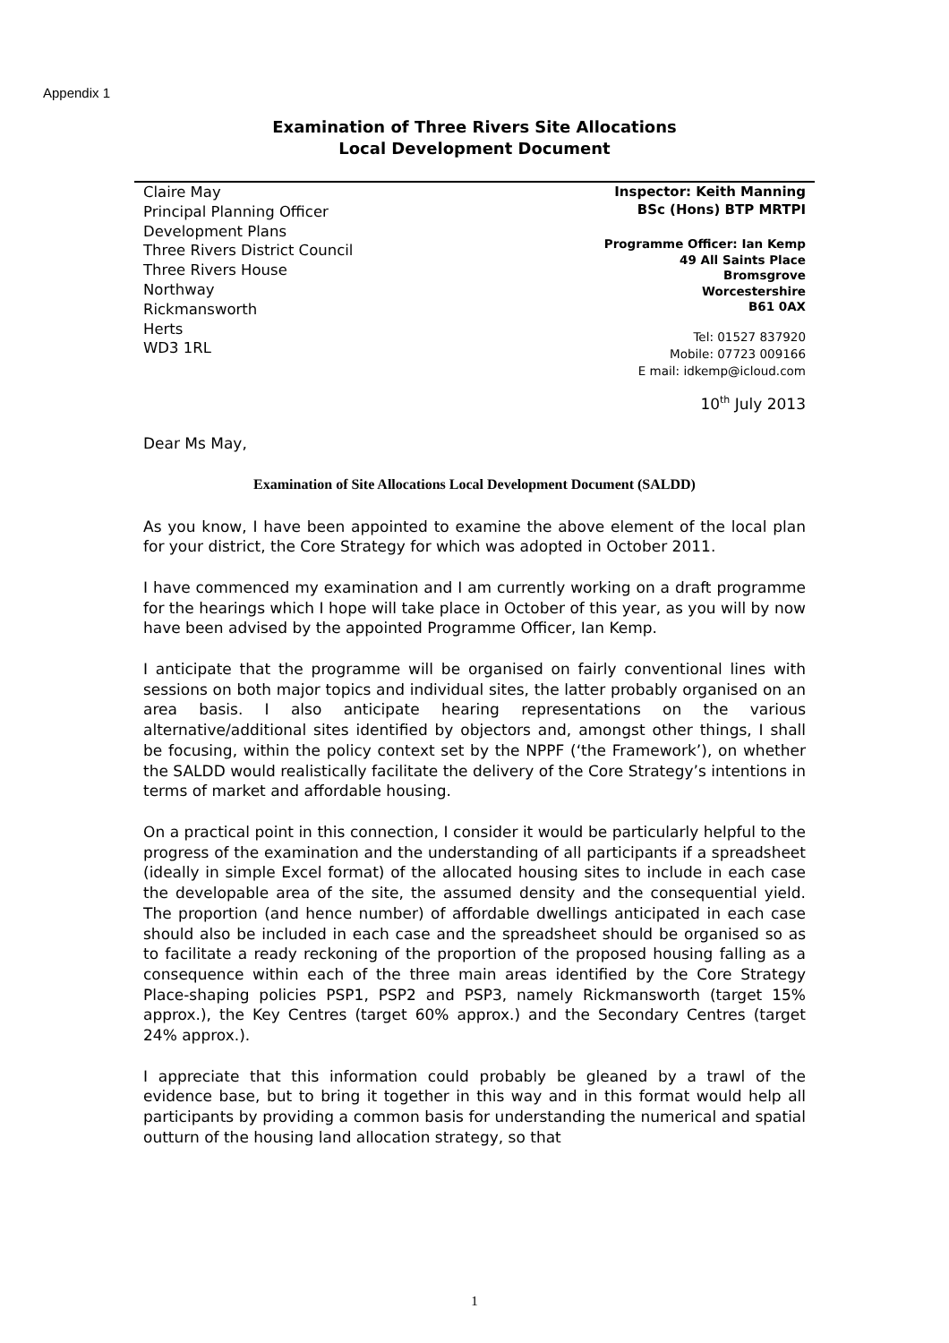Appendix 1
Examination of Three Rivers Site Allocations
Local Development Document
Claire May
Principal Planning Officer
Development Plans
Three Rivers District Council
Three Rivers House
Northway
Rickmansworth
Herts
WD3 1RL
Inspector: Keith Manning
BSc (Hons) BTP MRTPI
Programme Officer: Ian Kemp
49 All Saints Place
Bromsgrove
Worcestershire
B61 0AX
Tel: 01527 837920
Mobile: 07723 009166
E mail: idkemp@icloud.com
10<sup>th</sup> July 2013
Dear Ms May,
Examination of Site Allocations Local Development Document (SALDD)
As you know, I have been appointed to examine the above element of the local plan for your district, the Core Strategy for which was adopted in October 2011.
I have commenced my examination and I am currently working on a draft programme for the hearings which I hope will take place in October of this year, as you will by now have been advised by the appointed Programme Officer, Ian Kemp.
I anticipate that the programme will be organised on fairly conventional lines with sessions on both major topics and individual sites, the latter probably organised on an area basis. I also anticipate hearing representations on the various alternative/additional sites identified by objectors and, amongst other things, I shall be focusing, within the policy context set by the NPPF (‘the Framework’), on whether the SALDD would realistically facilitate the delivery of the Core Strategy’s intentions in terms of market and affordable housing.
On a practical point in this connection, I consider it would be particularly helpful to the progress of the examination and the understanding of all participants if a spreadsheet (ideally in simple Excel format) of the allocated housing sites to include in each case the developable area of the site, the assumed density and the consequential yield. The proportion (and hence number) of affordable dwellings anticipated in each case should also be included in each case and the spreadsheet should be organised so as to facilitate a ready reckoning of the proportion of the proposed housing falling as a consequence within each of the three main areas identified by the Core Strategy Place-shaping policies PSP1, PSP2 and PSP3, namely Rickmansworth (target 15% approx.), the Key Centres (target 60% approx.) and the Secondary Centres (target 24% approx.).
I appreciate that this information could probably be gleaned by a trawl of the evidence base, but to bring it together in this way and in this format would help all participants by providing a common basis for understanding the numerical and spatial outturn of the housing land allocation strategy, so that
1